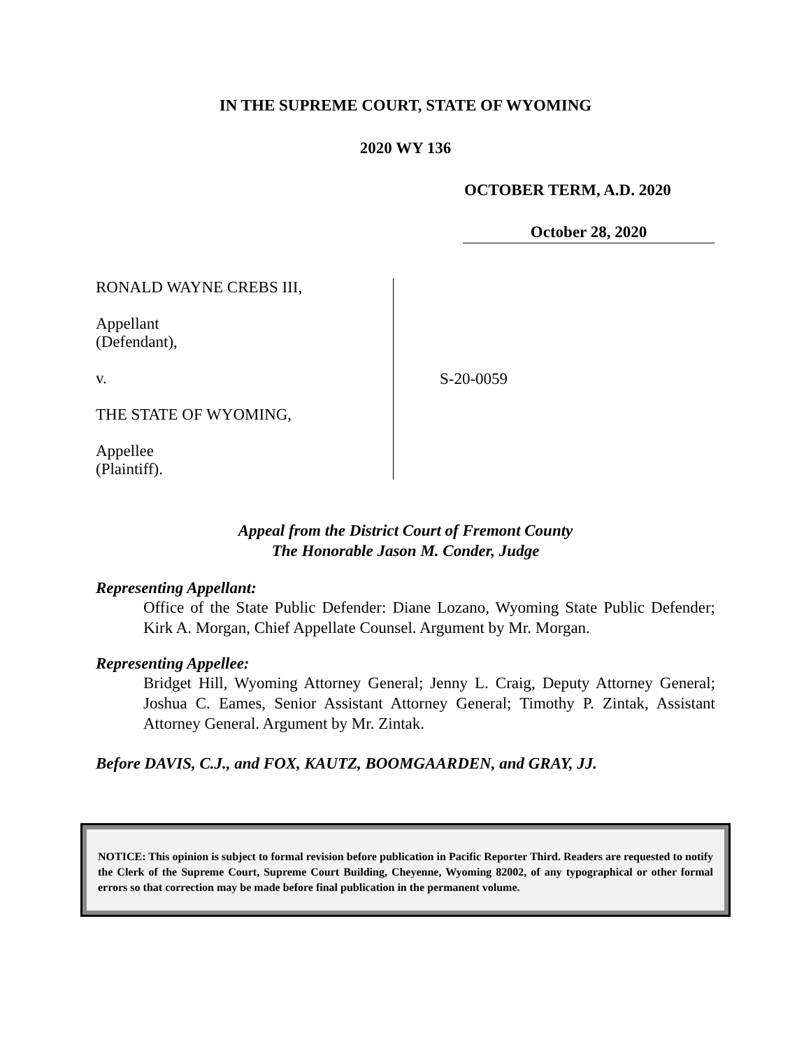IN THE SUPREME COURT, STATE OF WYOMING
2020 WY 136
OCTOBER TERM, A.D. 2020
October 28, 2020
RONALD WAYNE CREBS III,
Appellant
(Defendant),
v.
THE STATE OF WYOMING,
Appellee
(Plaintiff).
S-20-0059
Appeal from the District Court of Fremont County
The Honorable Jason M. Conder, Judge
Representing Appellant:
Office of the State Public Defender: Diane Lozano, Wyoming State Public Defender; Kirk A. Morgan, Chief Appellate Counsel. Argument by Mr. Morgan.
Representing Appellee:
Bridget Hill, Wyoming Attorney General; Jenny L. Craig, Deputy Attorney General; Joshua C. Eames, Senior Assistant Attorney General; Timothy P. Zintak, Assistant Attorney General. Argument by Mr. Zintak.
Before DAVIS, C.J., and FOX, KAUTZ, BOOMGAARDEN, and GRAY, JJ.
NOTICE: This opinion is subject to formal revision before publication in Pacific Reporter Third. Readers are requested to notify the Clerk of the Supreme Court, Supreme Court Building, Cheyenne, Wyoming 82002, of any typographical or other formal errors so that correction may be made before final publication in the permanent volume.